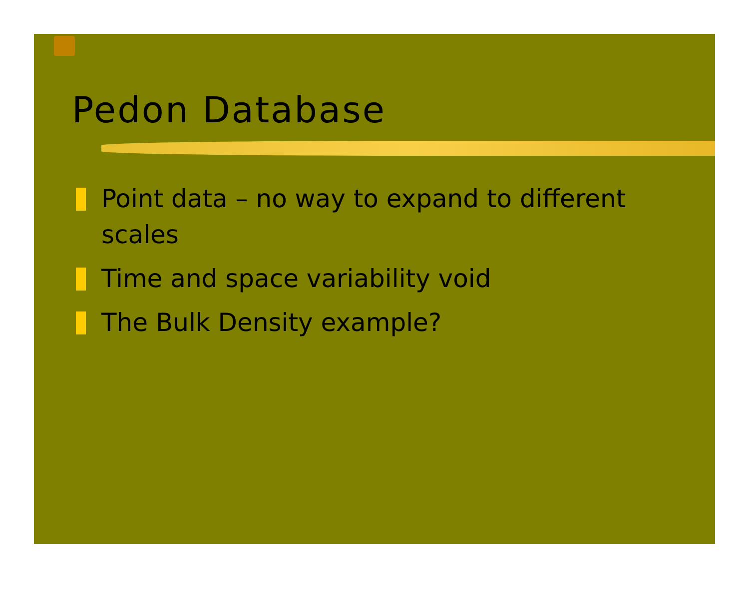Pedon Database
Point data – no way to expand to different scales
Time and space variability void
The Bulk Density example?